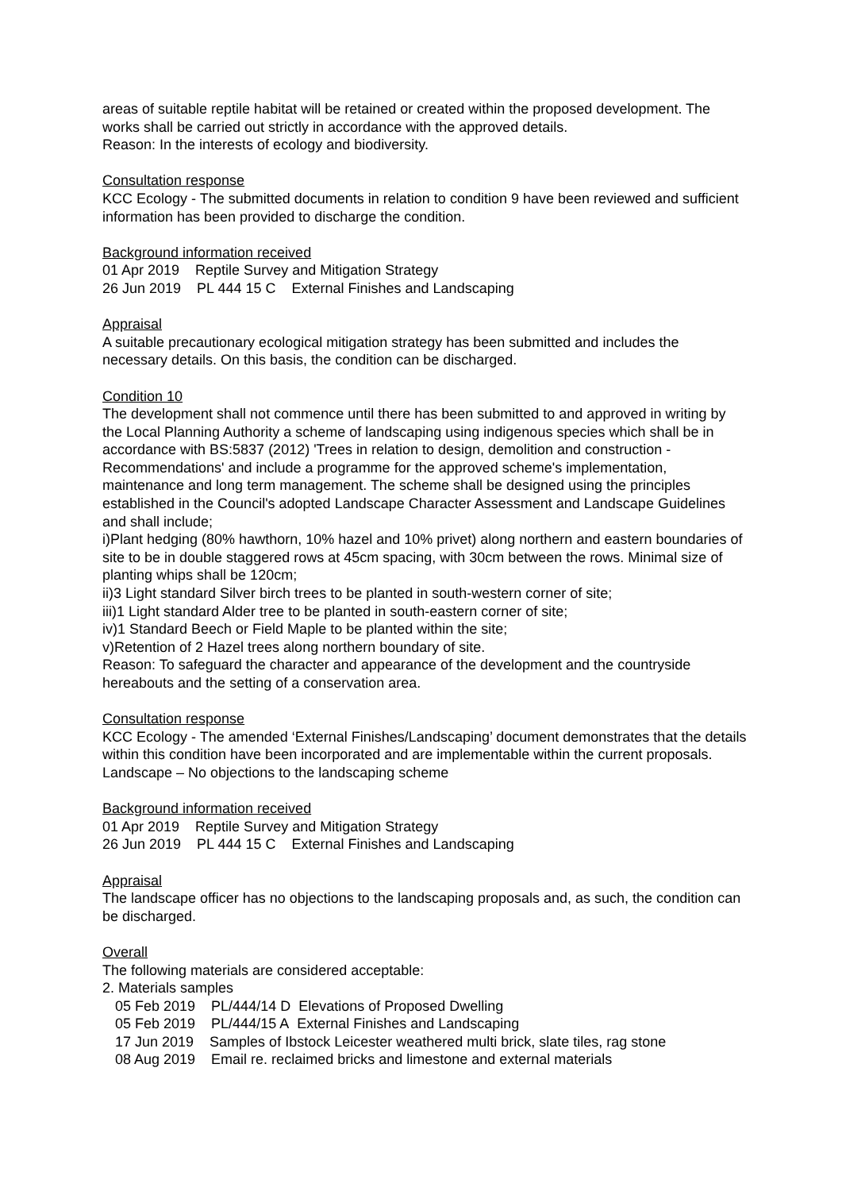areas of suitable reptile habitat will be retained or created within the proposed development. The works shall be carried out strictly in accordance with the approved details.
Reason: In the interests of ecology and biodiversity.
Consultation response
KCC Ecology - The submitted documents in relation to condition 9 have been reviewed and sufficient information has been provided to discharge the condition.
Background information received
01 Apr 2019 Reptile Survey and Mitigation Strategy
26 Jun 2019 PL 444 15 C External Finishes and Landscaping
Appraisal
A suitable precautionary ecological mitigation strategy has been submitted and includes the necessary details. On this basis, the condition can be discharged.
Condition 10
The development shall not commence until there has been submitted to and approved in writing by the Local Planning Authority a scheme of landscaping using indigenous species which shall be in accordance with BS:5837 (2012) 'Trees in relation to design, demolition and construction - Recommendations' and include a programme for the approved scheme's implementation, maintenance and long term management. The scheme shall be designed using the principles established in the Council's adopted Landscape Character Assessment and Landscape Guidelines and shall include;
i)Plant hedging (80% hawthorn, 10% hazel and 10% privet) along northern and eastern boundaries of site to be in double staggered rows at 45cm spacing, with 30cm between the rows. Minimal size of planting whips shall be 120cm;
ii)3 Light standard Silver birch trees to be planted in south-western corner of site;
iii)1 Light standard Alder tree to be planted in south-eastern corner of site;
iv)1 Standard Beech or Field Maple to be planted within the site;
v)Retention of 2 Hazel trees along northern boundary of site.
Reason: To safeguard the character and appearance of the development and the countryside hereabouts and the setting of a conservation area.
Consultation response
KCC Ecology - The amended ‘External Finishes/Landscaping’ document demonstrates that the details within this condition have been incorporated and are implementable within the current proposals.
Landscape – No objections to the landscaping scheme
Background information received
01 Apr 2019 Reptile Survey and Mitigation Strategy
26 Jun 2019 PL 444 15 C External Finishes and Landscaping
Appraisal
The landscape officer has no objections to the landscaping proposals and, as such, the condition can be discharged.
Overall
The following materials are considered acceptable:
2. Materials samples
05 Feb 2019 PL/444/14 D Elevations of Proposed Dwelling
05 Feb 2019 PL/444/15 A External Finishes and Landscaping
17 Jun 2019 Samples of Ibstock Leicester weathered multi brick, slate tiles, rag stone
08 Aug 2019 Email re. reclaimed bricks and limestone and external materials